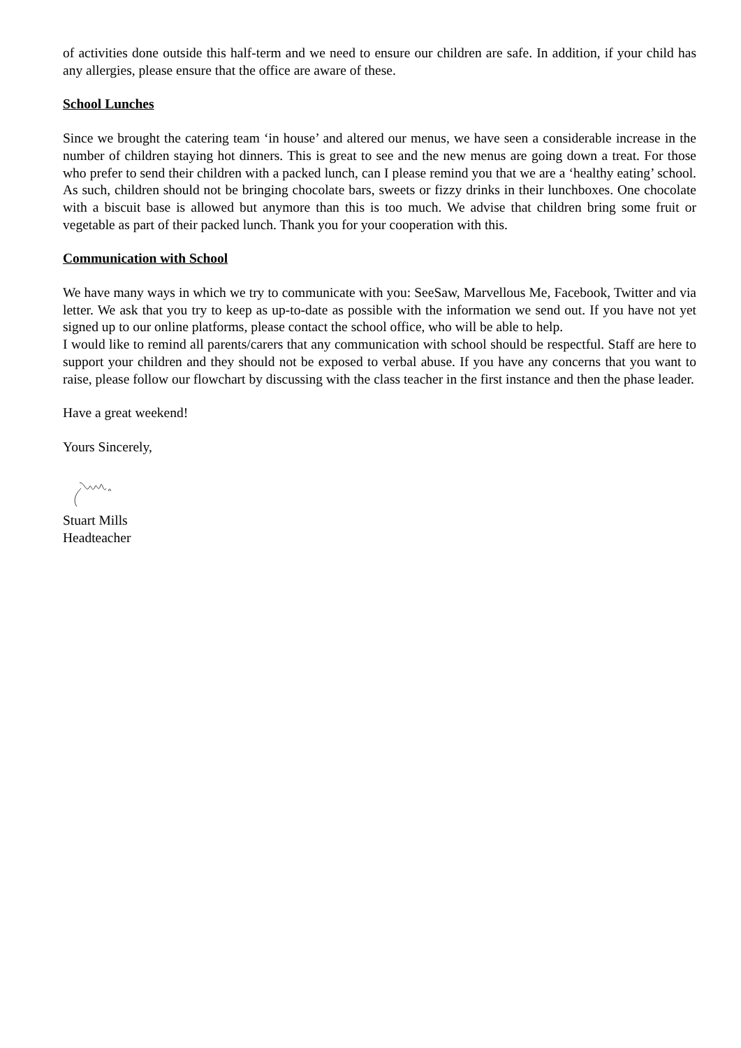of activities done outside this half-term and we need to ensure our children are safe. In addition, if your child has any allergies, please ensure that the office are aware of these.
School Lunches
Since we brought the catering team ‘in house’ and altered our menus, we have seen a considerable increase in the number of children staying hot dinners. This is great to see and the new menus are going down a treat. For those who prefer to send their children with a packed lunch, can I please remind you that we are a ‘healthy eating’ school. As such, children should not be bringing chocolate bars, sweets or fizzy drinks in their lunchboxes. One chocolate with a biscuit base is allowed but anymore than this is too much. We advise that children bring some fruit or vegetable as part of their packed lunch. Thank you for your cooperation with this.
Communication with School
We have many ways in which we try to communicate with you: SeeSaw, Marvellous Me, Facebook, Twitter and via letter. We ask that you try to keep as up-to-date as possible with the information we send out. If you have not yet signed up to our online platforms, please contact the school office, who will be able to help.
I would like to remind all parents/carers that any communication with school should be respectful. Staff are here to support your children and they should not be exposed to verbal abuse. If you have any concerns that you want to raise, please follow our flowchart by discussing with the class teacher in the first instance and then the phase leader.
Have a great weekend!
Yours Sincerely,
Stuart Mills
Headteacher